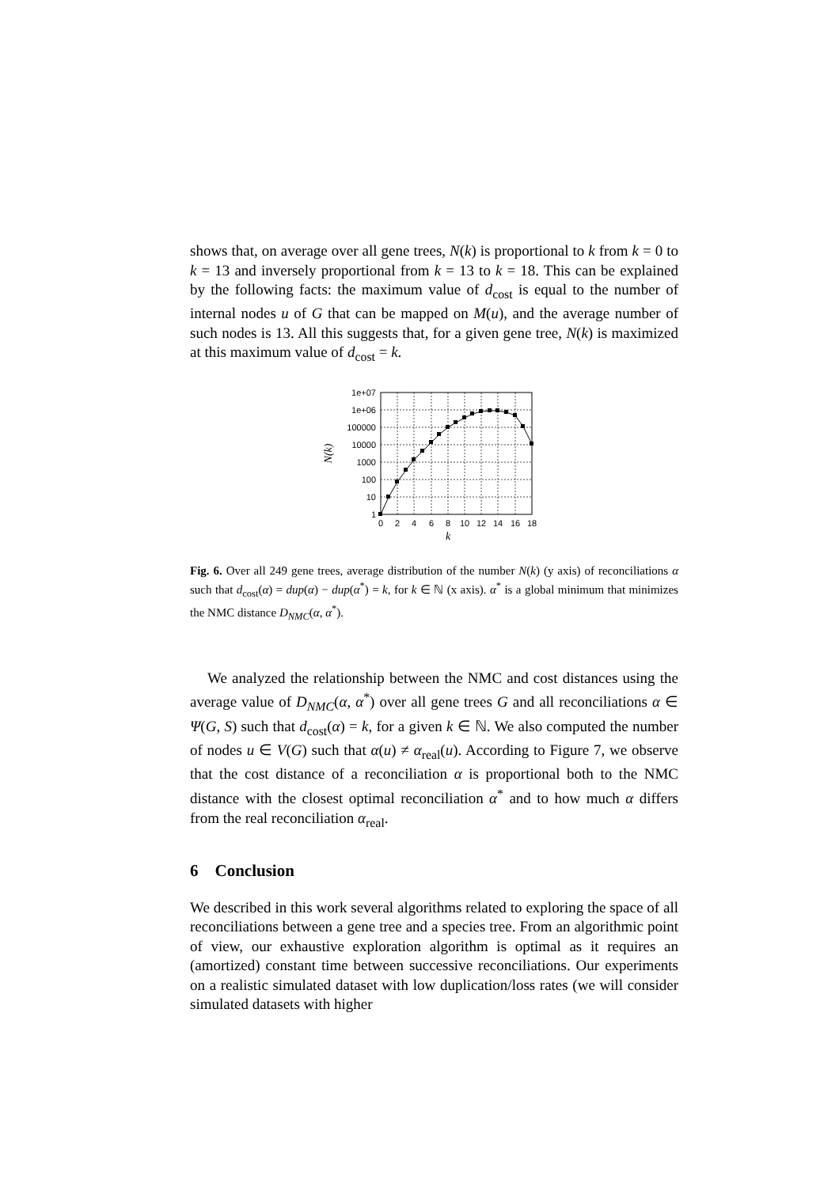shows that, on average over all gene trees, N(k) is proportional to k from k = 0 to k = 13 and inversely proportional from k = 13 to k = 18. This can be explained by the following facts: the maximum value of d<sub>cost</sub> is equal to the number of internal nodes u of G that can be mapped on M(u), and the average number of such nodes is 13. All this suggests that, for a given gene tree, N(k) is maximized at this maximum value of d<sub>cost</sub> = k.
1e+07
1e+06
100000
10000
1000
100
10
1
0
2
4
6
8
10
12
14
16
18
k
N(k)
Fig. 6. Over all 249 gene trees, average distribution of the number N(k) (y axis) of reconciliations α such that d<sub>cost</sub>(α) = dup(α) − dup(α<sup>*</sup>) = k, for k ∈ ℕ (x axis). α<sup>*</sup> is a global minimum that minimizes the NMC distance D<sub>NMC</sub>(α, α<sup>*</sup>).
We analyzed the relationship between the NMC and cost distances using the average value of D<sub>NMC</sub>(α, α<sup>*</sup>) over all gene trees G and all reconciliations α ∈ Ψ(G, S) such that d<sub>cost</sub>(α) = k, for a given k ∈ ℕ. We also computed the number of nodes u ∈ V(G) such that α(u) ≠ α<sub>real</sub>(u). According to Figure 7, we observe that the cost distance of a reconciliation α is proportional both to the NMC distance with the closest optimal reconciliation α<sup>*</sup> and to how much α differs from the real reconciliation α<sub>real</sub>.
6 Conclusion
We described in this work several algorithms related to exploring the space of all reconciliations between a gene tree and a species tree. From an algorithmic point of view, our exhaustive exploration algorithm is optimal as it requires an (amortized) constant time between successive reconciliations. Our experiments on a realistic simulated dataset with low duplication/loss rates (we will consider simulated datasets with higher